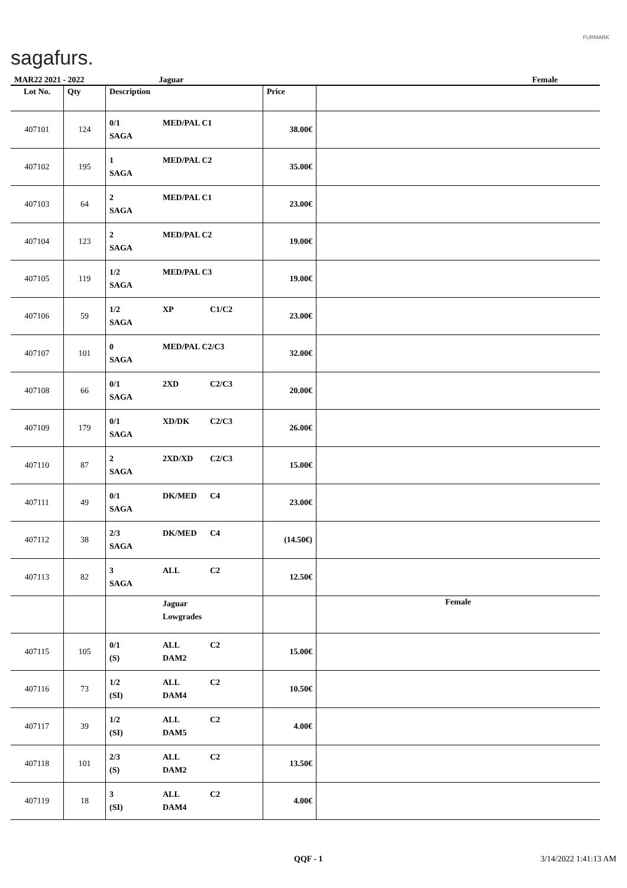sagafurs.
FURMARK
| MAR22 2021 - 2022 | | Jaguar | | Female |
| Lot No. | Qty | Description | Price | |
| 407101 | 124 | 0/1 MED/PAL C1 SAGA | 38.00€ | |
| 407102 | 195 | 1 MED/PAL C2 SAGA | 35.00€ | |
| 407103 | 64 | 2 MED/PAL C1 SAGA | 23.00€ | |
| 407104 | 123 | 2 MED/PAL C2 SAGA | 19.00€ | |
| 407105 | 119 | 1/2 MED/PAL C3 SAGA | 19.00€ | |
| 407106 | 59 | 1/2 XP C1/C2 SAGA | 23.00€ | |
| 407107 | 101 | 0 MED/PAL C2/C3 SAGA | 32.00€ | |
| 407108 | 66 | 0/1 2XD C2/C3 SAGA | 20.00€ | |
| 407109 | 179 | 0/1 XD/DK C2/C3 SAGA | 26.00€ | |
| 407110 | 87 | 2 2XD/XD C2/C3 SAGA | 15.00€ | |
| 407111 | 49 | 0/1 DK/MED C4 SAGA | 23.00€ | |
| 407112 | 38 | 2/3 DK/MED C4 SAGA | (14.50€) | |
| 407113 | 82 | 3 ALL C2 SAGA | 12.50€ | |
| | | Jaguar Lowgrades | | Female |
| 407115 | 105 | 0/1 ALL C2 (S) DAM2 | 15.00€ | |
| 407116 | 73 | 1/2 ALL C2 (SI) DAM4 | 10.50€ | |
| 407117 | 39 | 1/2 ALL C2 (SI) DAM5 | 4.00€ | |
| 407118 | 101 | 2/3 ALL C2 (S) DAM2 | 13.50€ | |
| 407119 | 18 | 3 ALL C2 (SI) DAM4 | 4.00€ | |
QQF - 1 3/14/2022 1:41:13 AM